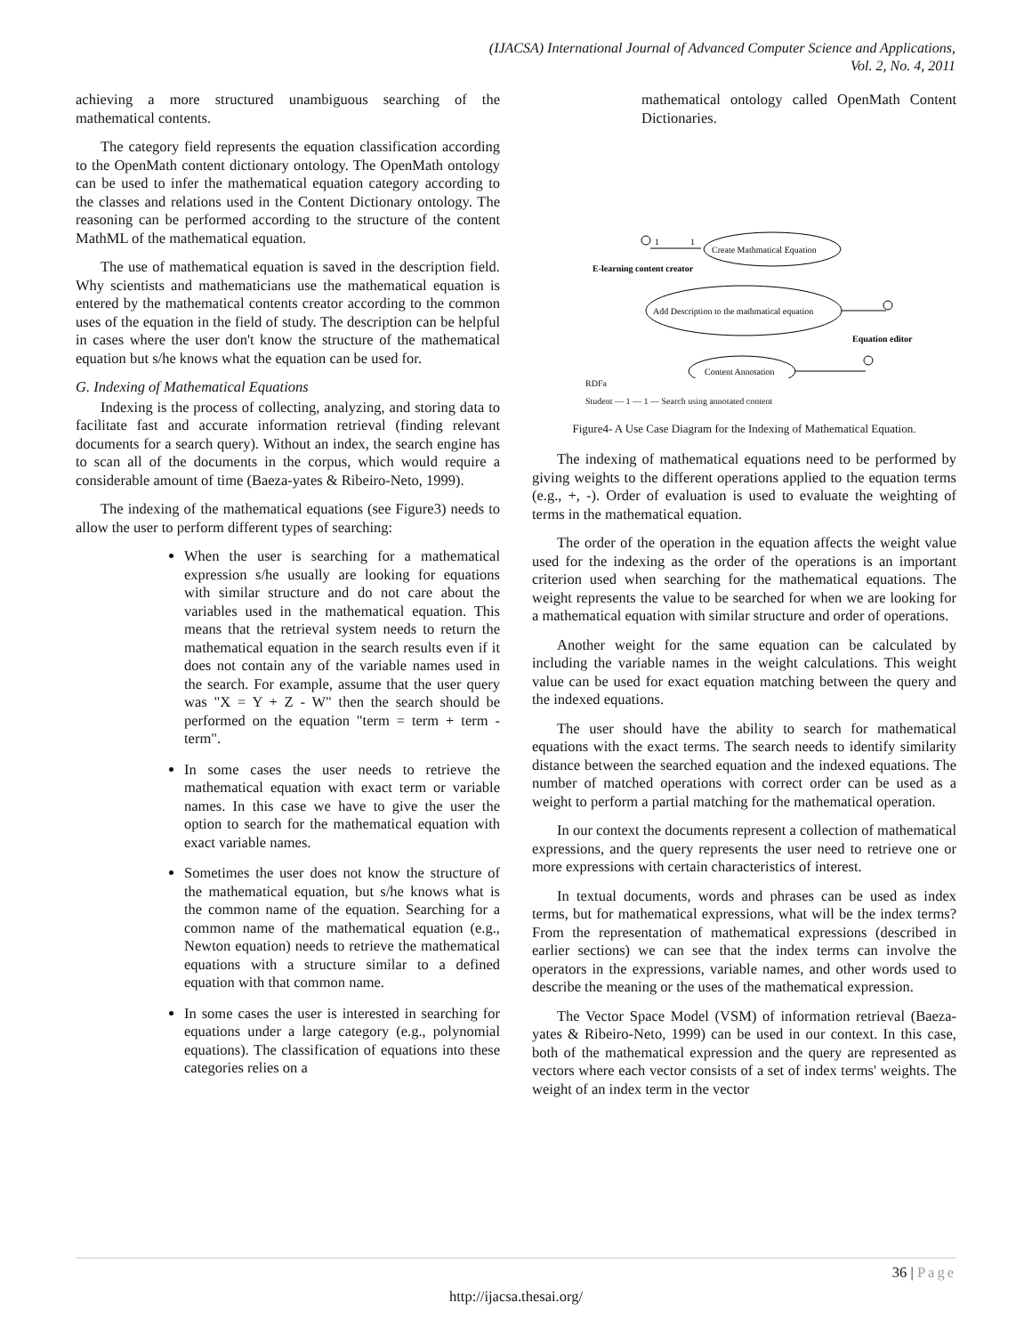(IJACSA) International Journal of Advanced Computer Science and Applications,
Vol. 2, No. 4, 2011
achieving a more structured unambiguous searching of the mathematical contents.
The category field represents the equation classification according to the OpenMath content dictionary ontology. The OpenMath ontology can be used to infer the mathematical equation category according to the classes and relations used in the Content Dictionary ontology. The reasoning can be performed according to the structure of the content MathML of the mathematical equation.
The use of mathematical equation is saved in the description field. Why scientists and mathematicians use the mathematical equation is entered by the mathematical contents creator according to the common uses of the equation in the field of study. The description can be helpful in cases where the user don't know the structure of the mathematical equation but s/he knows what the equation can be used for.
G. Indexing of Mathematical Equations
Indexing is the process of collecting, analyzing, and storing data to facilitate fast and accurate information retrieval (finding relevant documents for a search query). Without an index, the search engine has to scan all of the documents in the corpus, which would require a considerable amount of time (Baeza-yates & Ribeiro-Neto, 1999).
The indexing of the mathematical equations (see Figure3) needs to allow the user to perform different types of searching:
When the user is searching for a mathematical expression s/he usually are looking for equations with similar structure and do not care about the variables used in the mathematical equation. This means that the retrieval system needs to return the mathematical equation in the search results even if it does not contain any of the variable names used in the search. For example, assume that the user query was "X = Y + Z - W" then the search should be performed on the equation "term = term + term - term".
In some cases the user needs to retrieve the mathematical equation with exact term or variable names. In this case we have to give the user the option to search for the mathematical equation with exact variable names.
Sometimes the user does not know the structure of the mathematical equation, but s/he knows what is the common name of the equation. Searching for a common name of the mathematical equation (e.g., Newton equation) needs to retrieve the mathematical equations with a structure similar to a defined equation with that common name.
In some cases the user is interested in searching for equations under a large category (e.g., polynomial equations). The classification of equations into these categories relies on a
mathematical ontology called OpenMath Content Dictionaries.
Create Mathmatical Equation
1
1
E-learning content creator
Add Description to the mathmatical equation
Equation editor
Content Annotation
RDFa
Student — 1 — 1 — Search using annotated content
Figure4- A Use Case Diagram for the Indexing of Mathematical Equation.
The indexing of mathematical equations need to be performed by giving weights to the different operations applied to the equation terms (e.g., +, -). Order of evaluation is used to evaluate the weighting of terms in the mathematical equation.
The order of the operation in the equation affects the weight value used for the indexing as the order of the operations is an important criterion used when searching for the mathematical equations. The weight represents the value to be searched for when we are looking for a mathematical equation with similar structure and order of operations.
Another weight for the same equation can be calculated by including the variable names in the weight calculations. This weight value can be used for exact equation matching between the query and the indexed equations.
The user should have the ability to search for mathematical equations with the exact terms. The search needs to identify similarity distance between the searched equation and the indexed equations. The number of matched operations with correct order can be used as a weight to perform a partial matching for the mathematical operation.
In our context the documents represent a collection of mathematical expressions, and the query represents the user need to retrieve one or more expressions with certain characteristics of interest.
In textual documents, words and phrases can be used as index terms, but for mathematical expressions, what will be the index terms? From the representation of mathematical expressions (described in earlier sections) we can see that the index terms can involve the operators in the expressions, variable names, and other words used to describe the meaning or the uses of the mathematical expression.
The Vector Space Model (VSM) of information retrieval (Baeza-yates & Ribeiro-Neto, 1999) can be used in our context. In this case, both of the mathematical expression and the query are represented as vectors where each vector consists of a set of index terms' weights. The weight of an index term in the vector
36 | Page
http://ijacsa.thesai.org/